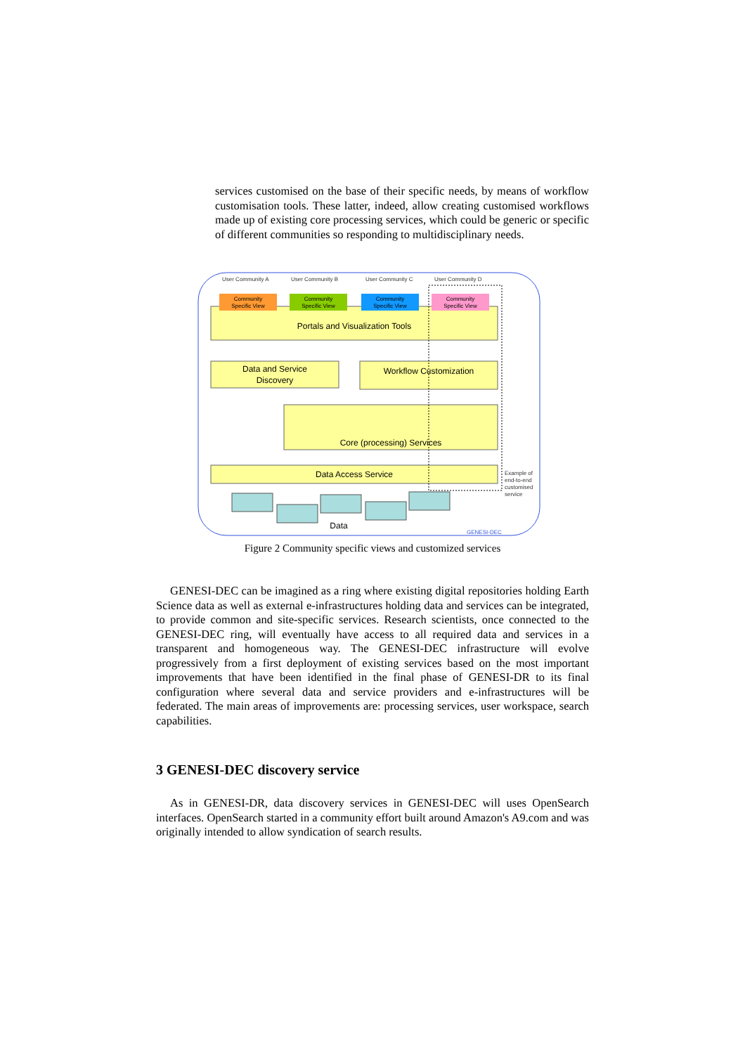services customised on the base of their specific needs, by means of workflow customisation tools. These latter, indeed, allow creating customised workflows made up of existing core processing services, which could be generic or specific of different communities so responding to multidisciplinary needs.
User Community A
User Community B
User Community C
User Community D
Portals and Visualization Tools
Community
Specific View
Community
Specific View
Community
Specific View
Community
Specific View
Data and Service
Discovery
Workflow Customization
Core (processing) Services
Data Access Service
Data
GENESI-DEC
Example of
end-to-end
customised
service
Figure 2 Community specific views and customized services
GENESI-DEC can be imagined as a ring where existing digital repositories holding Earth Science data as well as external e-infrastructures holding data and services can be integrated, to provide common and site-specific services. Research scientists, once connected to the GENESI-DEC ring, will eventually have access to all required data and services in a transparent and homogeneous way. The GENESI-DEC infrastructure will evolve progressively from a first deployment of existing services based on the most important improvements that have been identified in the final phase of GENESI-DR to its final configuration where several data and service providers and e-infrastructures will be federated. The main areas of improvements are: processing services, user workspace, search capabilities.
3 GENESI-DEC discovery service
As in GENESI-DR, data discovery services in GENESI-DEC will uses OpenSearch interfaces. OpenSearch started in a community effort built around Amazon's A9.com and was originally intended to allow syndication of search results.